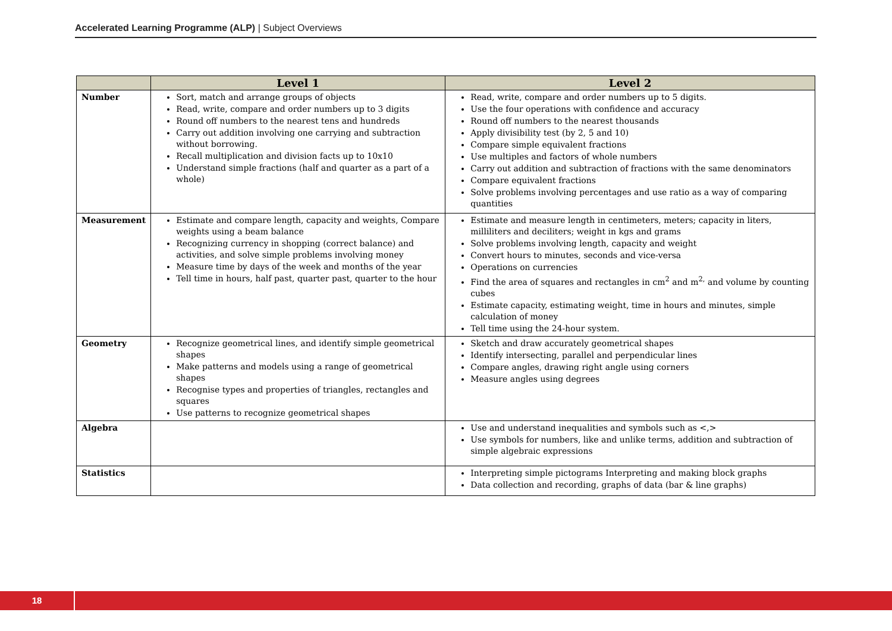Accelerated Learning Programme (ALP) | Subject Overviews
| | Level 1 | Level 2 |
| --- | --- | --- |
| Number | Sort, match and arrange groups of objects Read, write, compare and order numbers up to 3 digits Round off numbers to the nearest tens and hundreds Carry out addition involving one carrying and subtraction without borrowing. Recall multiplication and division facts up to 10x10 Understand simple fractions (half and quarter as a part of a whole) | Read, write, compare and order numbers up to 5 digits. Use the four operations with confidence and accuracy Round off numbers to the nearest thousands Apply divisibility test (by 2, 5 and 10) Compare simple equivalent fractions Use multiples and factors of whole numbers Carry out addition and subtraction of fractions with the same denominators Compare equivalent fractions Solve problems involving percentages and use ratio as a way of comparing quantities |
| Measurement | Estimate and compare length, capacity and weights, Compare weights using a beam balance Recognizing currency in shopping (correct balance) and activities, and solve simple problems involving money Measure time by days of the week and months of the year Tell time in hours, half past, quarter past, quarter to the hour | Estimate and measure length in centimeters, meters; capacity in liters, milliliters and deciliters; weight in kgs and grams Solve problems involving length, capacity and weight Convert hours to minutes, seconds and vice-versa Operations on currencies Find the area of squares and rectangles in cm<sup>2</sup> and m<sup>2,</sup> and volume by counting cubes Estimate capacity, estimating weight, time in hours and minutes, simple calculation of money Tell time using the 24-hour system. |
| Geometry | Recognize geometrical lines, and identify simple geometrical shapes Make patterns and models using a range of geometrical shapes Recognise types and properties of triangles, rectangles and squares Use patterns to recognize geometrical shapes | Sketch and draw accurately geometrical shapes Identify intersecting, parallel and perpendicular lines Compare angles, drawing right angle using corners Measure angles using degrees |
| Algebra | | Use and understand inequalities and symbols such as <,> Use symbols for numbers, like and unlike terms, addition and subtraction of simple algebraic expressions |
| Statistics | | Interpreting simple pictograms Interpreting and making block graphs Data collection and recording, graphs of data (bar & line graphs) |
18